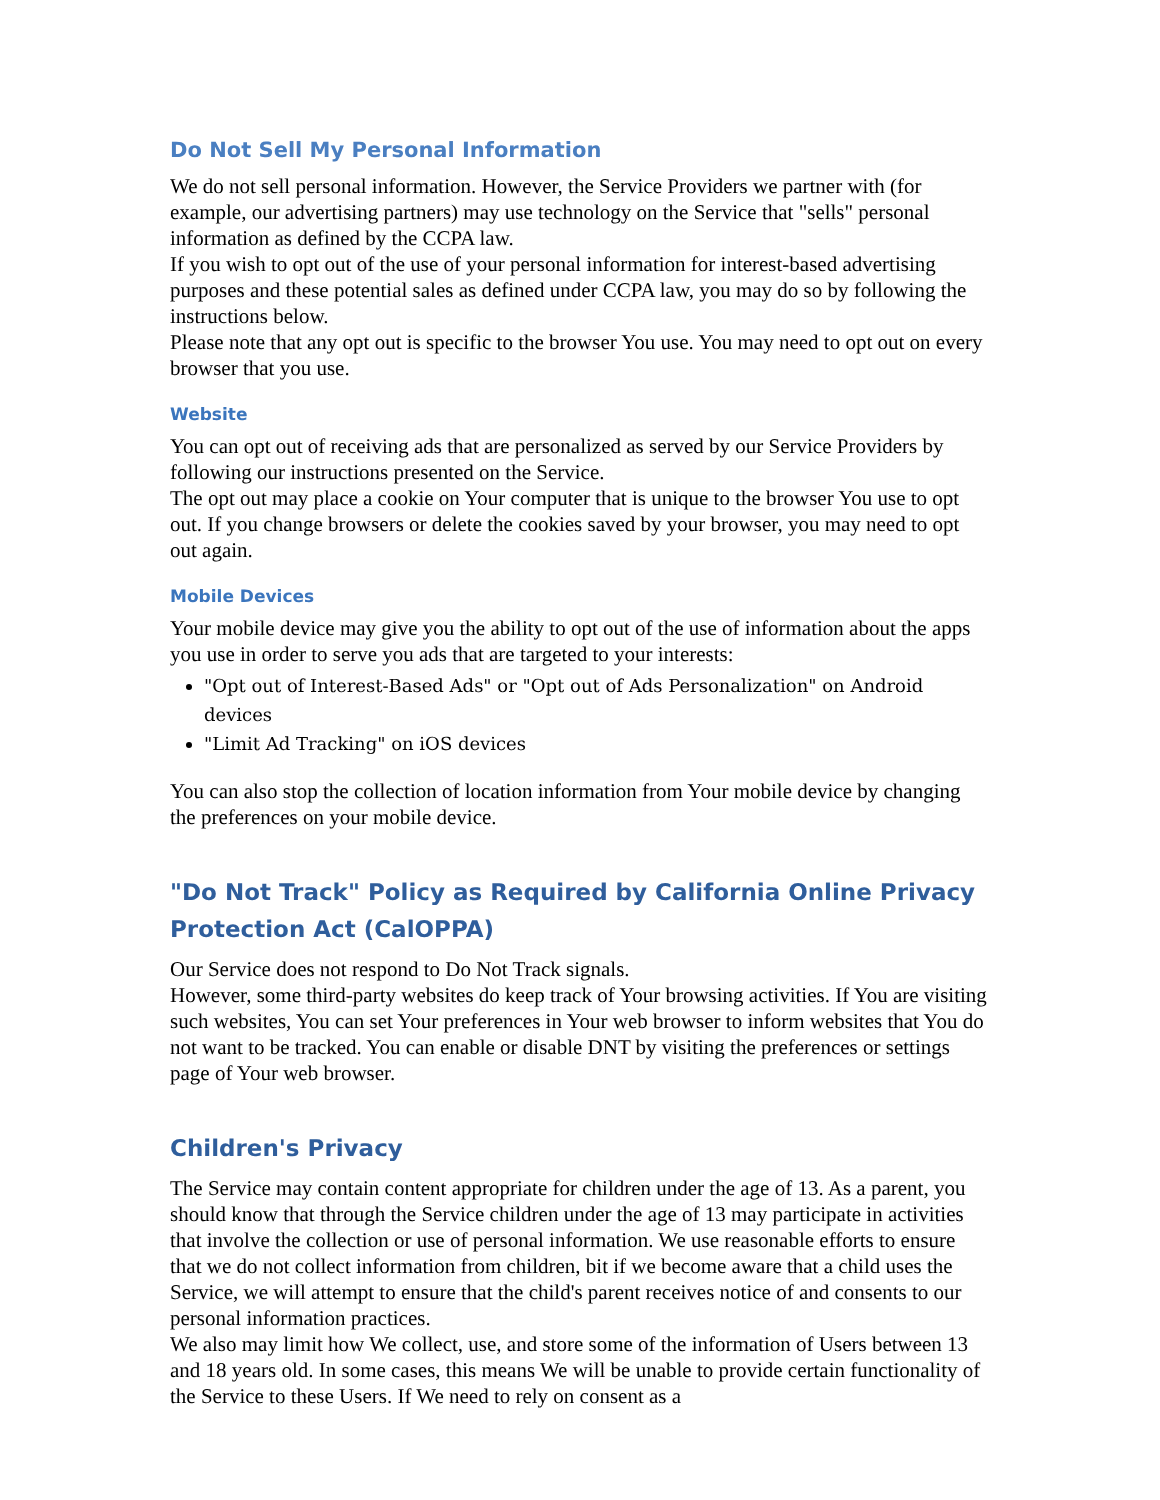Do Not Sell My Personal Information
We do not sell personal information. However, the Service Providers we partner with (for example, our advertising partners) may use technology on the Service that "sells" personal information as defined by the CCPA law.
If you wish to opt out of the use of your personal information for interest-based advertising purposes and these potential sales as defined under CCPA law, you may do so by following the instructions below.
Please note that any opt out is specific to the browser You use. You may need to opt out on every browser that you use.
Website
You can opt out of receiving ads that are personalized as served by our Service Providers by following our instructions presented on the Service.
The opt out may place a cookie on Your computer that is unique to the browser You use to opt out. If you change browsers or delete the cookies saved by your browser, you may need to opt out again.
Mobile Devices
Your mobile device may give you the ability to opt out of the use of information about the apps you use in order to serve you ads that are targeted to your interests:
"Opt out of Interest-Based Ads" or "Opt out of Ads Personalization" on Android devices
"Limit Ad Tracking" on iOS devices
You can also stop the collection of location information from Your mobile device by changing the preferences on your mobile device.
"Do Not Track" Policy as Required by California Online Privacy Protection Act (CalOPPA)
Our Service does not respond to Do Not Track signals.
However, some third-party websites do keep track of Your browsing activities. If You are visiting such websites, You can set Your preferences in Your web browser to inform websites that You do not want to be tracked. You can enable or disable DNT by visiting the preferences or settings page of Your web browser.
Children's Privacy
The Service may contain content appropriate for children under the age of 13. As a parent, you should know that through the Service children under the age of 13 may participate in activities that involve the collection or use of personal information. We use reasonable efforts to ensure that we do not collect information from children, bit if we become aware that a child uses the Service, we will attempt to ensure that the child's parent receives notice of and consents to our personal information practices.
We also may limit how We collect, use, and store some of the information of Users between 13 and 18 years old. In some cases, this means We will be unable to provide certain functionality of the Service to these Users. If We need to rely on consent as a